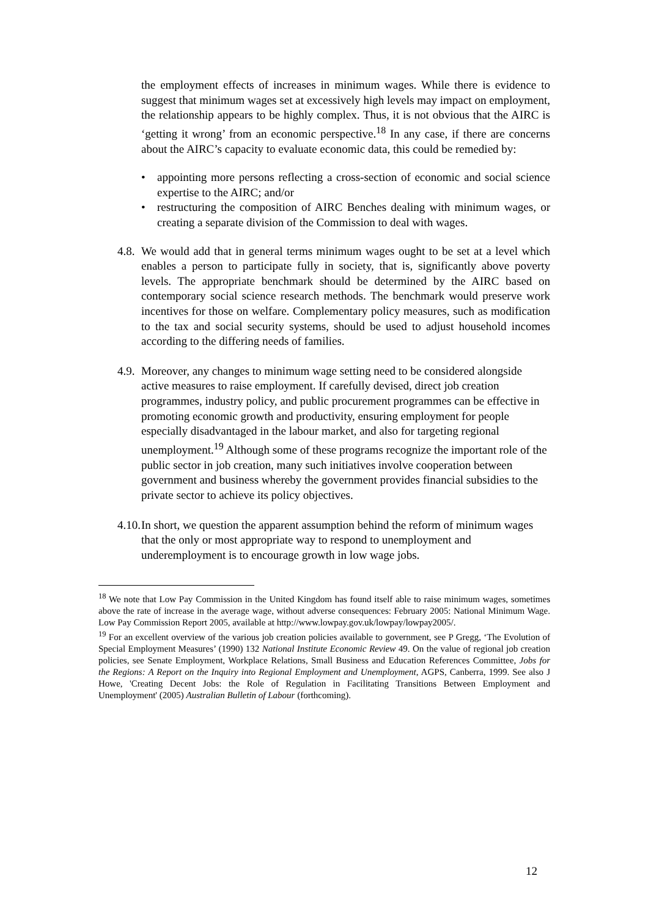the employment effects of increases in minimum wages. While there is evidence to suggest that minimum wages set at excessively high levels may impact on employment, the relationship appears to be highly complex. Thus, it is not obvious that the AIRC is ‘getting it wrong’ from an economic perspective.<sup>18</sup> In any case, if there are concerns about the AIRC’s capacity to evaluate economic data, this could be remedied by:
• appointing more persons reflecting a cross-section of economic and social science expertise to the AIRC; and/or
• restructuring the composition of AIRC Benches dealing with minimum wages, or creating a separate division of the Commission to deal with wages.
4.8.
We would add that in general terms minimum wages ought to be set at a level which enables a person to participate fully in society, that is, significantly above poverty levels. The appropriate benchmark should be determined by the AIRC based on contemporary social science research methods. The benchmark would preserve work incentives for those on welfare. Complementary policy measures, such as modification to the tax and social security systems, should be used to adjust household incomes according to the differing needs of families.
4.9.
Moreover, any changes to minimum wage setting need to be considered alongside active measures to raise employment. If carefully devised, direct job creation programmes, industry policy, and public procurement programmes can be effective in promoting economic growth and productivity, ensuring employment for people especially disadvantaged in the labour market, and also for targeting regional unemployment.<sup>19</sup> Although some of these programs recognize the important role of the public sector in job creation, many such initiatives involve cooperation between government and business whereby the government provides financial subsidies to the private sector to achieve its policy objectives.
4.10.
In short, we question the apparent assumption behind the reform of minimum wages that the only or most appropriate way to respond to unemployment and underemployment is to encourage growth in low wage jobs.
<sup>18</sup> We note that Low Pay Commission in the United Kingdom has found itself able to raise minimum wages, sometimes above the rate of increase in the average wage, without adverse consequences: February 2005: National Minimum Wage. Low Pay Commission Report 2005, available at http://www.lowpay.gov.uk/lowpay/lowpay2005/.
<sup>19</sup> For an excellent overview of the various job creation policies available to government, see P Gregg, ‘The Evolution of Special Employment Measures’ (1990) 132 National Institute Economic Review 49. On the value of regional job creation policies, see Senate Employment, Workplace Relations, Small Business and Education References Committee, Jobs for the Regions: A Report on the Inquiry into Regional Employment and Unemployment, AGPS, Canberra, 1999. See also J Howe, 'Creating Decent Jobs: the Role of Regulation in Facilitating Transitions Between Employment and Unemployment' (2005) Australian Bulletin of Labour (forthcoming).
12